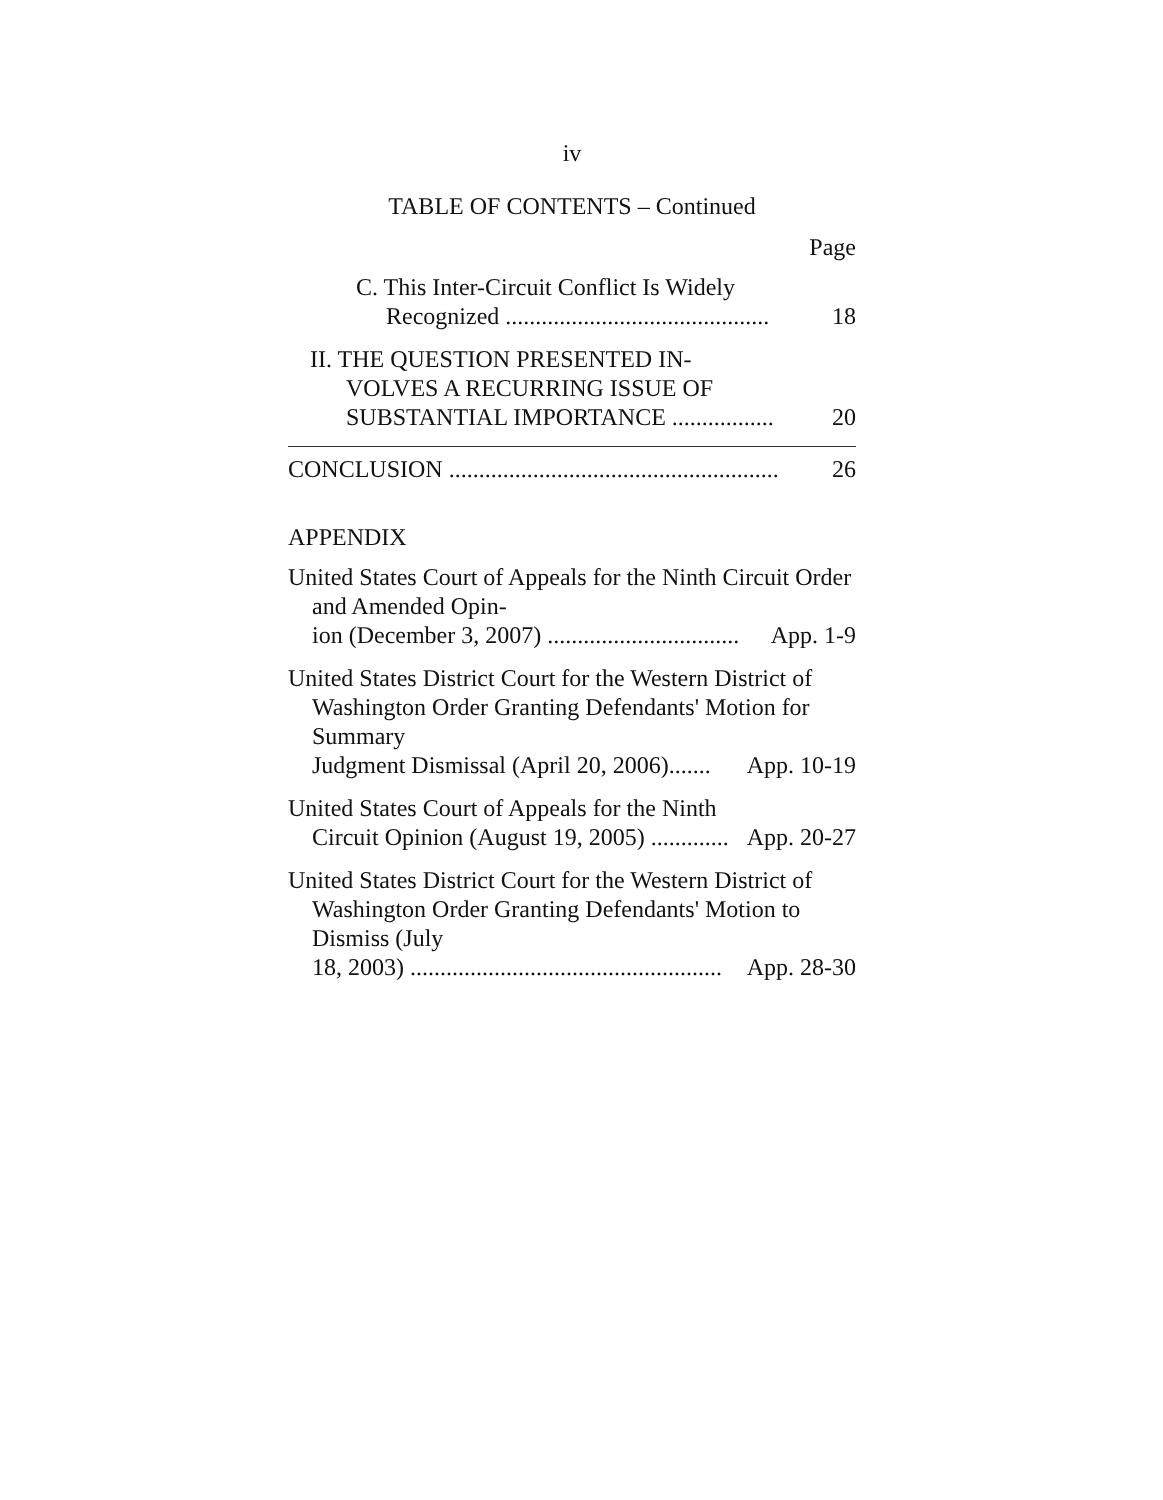iv
TABLE OF CONTENTS – Continued
Page
C. This Inter-Circuit Conflict Is Widely
Recognized ............................................
18
II. THE QUESTION PRESENTED IN-
VOLVES A RECURRING ISSUE OF
SUBSTANTIAL IMPORTANCE .................
20
CONCLUSION .......................................................
26
APPENDIX
United States Court of Appeals for the Ninth Circuit Order and Amended Opin-
ion (December 3, 2007) ................................ App. 1-9
United States District Court for the Western District of Washington Order Granting Defendants' Motion for Summary
Judgment Dismissal (April 20, 2006)....... App. 10-19
United States Court of Appeals for the Ninth
Circuit Opinion (August 19, 2005) ............. App. 20-27
United States District Court for the Western District of Washington Order Granting Defendants' Motion to Dismiss (July
18, 2003) .................................................... App. 28-30